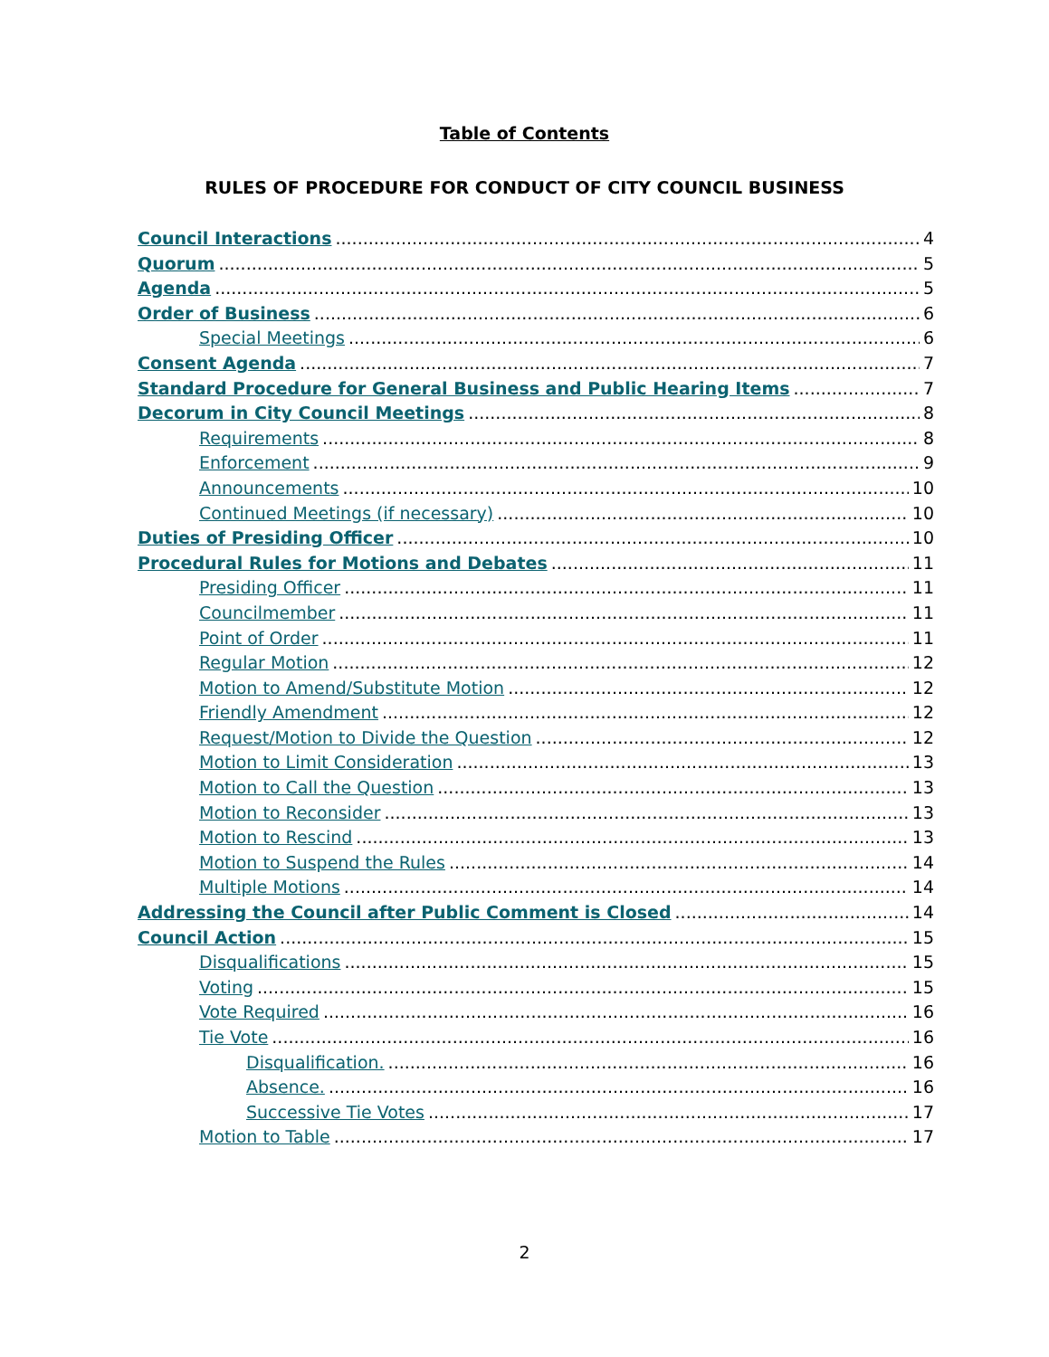Table of Contents
RULES OF PROCEDURE FOR CONDUCT OF CITY COUNCIL BUSINESS
Council Interactions 4
Quorum 5
Agenda 5
Order of Business 6
Special Meetings 6
Consent Agenda 7
Standard Procedure for General Business and Public Hearing Items 7
Decorum in City Council Meetings 8
Requirements 8
Enforcement 9
Announcements 10
Continued Meetings (if necessary) 10
Duties of Presiding Officer 10
Procedural Rules for Motions and Debates 11
Presiding Officer 11
Councilmember 11
Point of Order 11
Regular Motion 12
Motion to Amend/Substitute Motion 12
Friendly Amendment 12
Request/Motion to Divide the Question 12
Motion to Limit Consideration 13
Motion to Call the Question 13
Motion to Reconsider 13
Motion to Rescind 13
Motion to Suspend the Rules 14
Multiple Motions 14
Addressing the Council after Public Comment is Closed 14
Council Action 15
Disqualifications 15
Voting 15
Vote Required 16
Tie Vote 16
Disqualification. 16
Absence. 16
Successive Tie Votes 17
Motion to Table 17
2